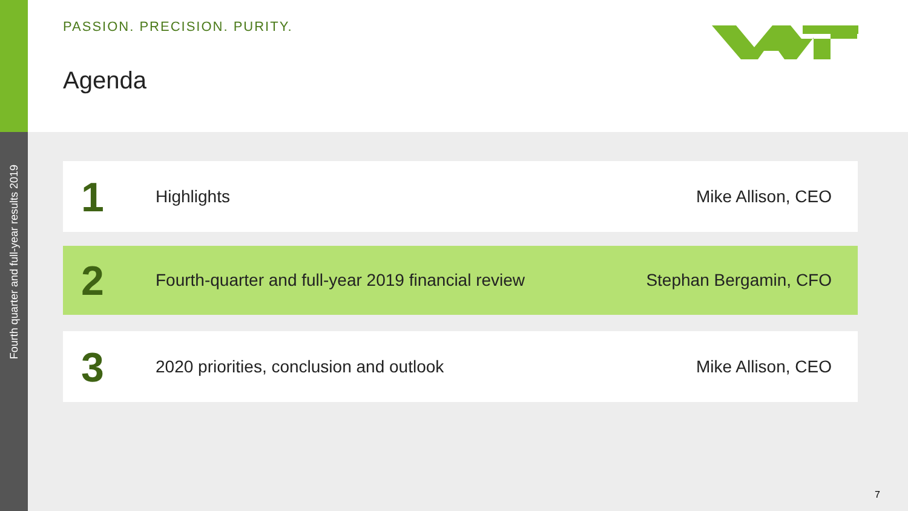Fourth quarter and full-year results 2019
PASSION. PRECISION. PURITY.
Agenda
1
Highlights Mike Allison, CEO
2
Fourth-quarter and full-year 2019 financial review
Stephan Bergamin, CFO
3
2020 priorities, conclusion and outlook
Mike Allison, CEO
7